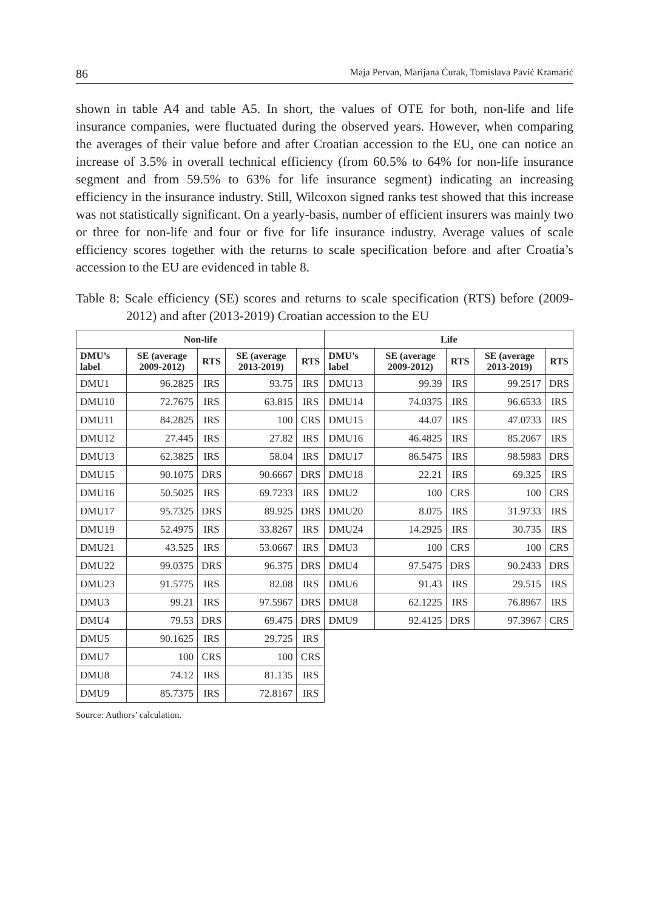86 Maja Pervan, Marijana Ćurak, Tomislava Pavić Kramarić
shown in table A4 and table A5. In short, the values of OTE for both, non-life and life insurance companies, were fluctuated during the observed years. However, when comparing the averages of their value before and after Croatian accession to the EU, one can notice an increase of 3.5% in overall technical efficiency (from 60.5% to 64% for non-life insurance segment and from 59.5% to 63% for life insurance segment) indicating an increasing efficiency in the insurance industry. Still, Wilcoxon signed ranks test showed that this increase was not statistically significant. On a yearly-basis, number of efficient insurers was mainly two or three for non-life and four or five for life insurance industry. Average values of scale efficiency scores together with the returns to scale specification before and after Croatia’s accession to the EU are evidenced in table 8.
Table 8: Scale efficiency (SE) scores and returns to scale specification (RTS) before (2009-2012) and after (2013-2019) Croatian accession to the EU
| Non-life | | | | | Life | | | | |
| --- | --- | --- | --- | --- | --- | --- | --- | --- | --- |
| DMU’s label | SE (average 2009-2012) | RTS | SE (average 2013-2019) | RTS | DMU’s label | SE (average 2009-2012) | RTS | SE (average 2013-2019) | RTS |
| DMU1 | 96.2825 | IRS | 93.75 | IRS | DMU13 | 99.39 | IRS | 99.2517 | DRS |
| DMU10 | 72.7675 | IRS | 63.815 | IRS | DMU14 | 74.0375 | IRS | 96.6533 | IRS |
| DMU11 | 84.2825 | IRS | 100 | CRS | DMU15 | 44.07 | IRS | 47.0733 | IRS |
| DMU12 | 27.445 | IRS | 27.82 | IRS | DMU16 | 46.4825 | IRS | 85.2067 | IRS |
| DMU13 | 62.3825 | IRS | 58.04 | IRS | DMU17 | 86.5475 | IRS | 98.5983 | DRS |
| DMU15 | 90.1075 | DRS | 90.6667 | DRS | DMU18 | 22.21 | IRS | 69.325 | IRS |
| DMU16 | 50.5025 | IRS | 69.7233 | IRS | DMU2 | 100 | CRS | 100 | CRS |
| DMU17 | 95.7325 | DRS | 89.925 | DRS | DMU20 | 8.075 | IRS | 31.9733 | IRS |
| DMU19 | 52.4975 | IRS | 33.8267 | IRS | DMU24 | 14.2925 | IRS | 30.735 | IRS |
| DMU21 | 43.525 | IRS | 53.0667 | IRS | DMU3 | 100 | CRS | 100 | CRS |
| DMU22 | 99.0375 | DRS | 96.375 | DRS | DMU4 | 97.5475 | DRS | 90.2433 | DRS |
| DMU23 | 91.5775 | IRS | 82.08 | IRS | DMU6 | 91.43 | IRS | 29.515 | IRS |
| DMU3 | 99.21 | IRS | 97.5967 | DRS | DMU8 | 62.1225 | IRS | 76.8967 | IRS |
| DMU4 | 79.53 | DRS | 69.475 | DRS | DMU9 | 92.4125 | DRS | 97.3967 | CRS |
| DMU5 | 90.1625 | IRS | 29.725 | IRS | | | | | |
| DMU7 | 100 | CRS | 100 | CRS | | | | | |
| DMU8 | 74.12 | IRS | 81.135 | IRS | | | | | |
| DMU9 | 85.7375 | IRS | 72.8167 | IRS | | | | | |
Source: Authors’ calculation.